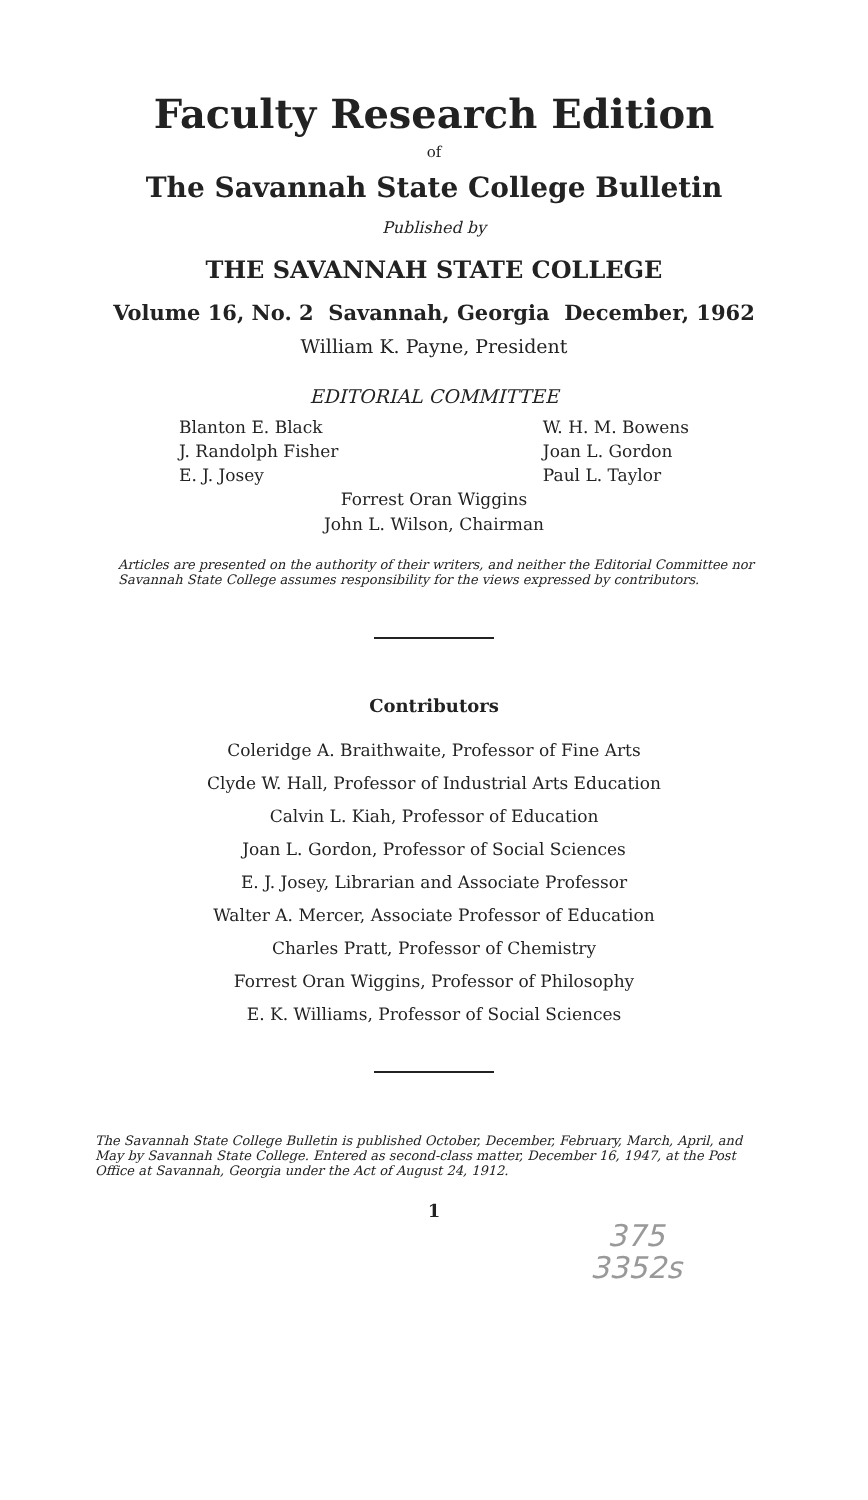Faculty Research Edition
of
The Savannah State College Bulletin
Published by
THE SAVANNAH STATE COLLEGE
Volume 16, No. 2 Savannah, Georgia December, 1962
William K. Payne, President
EDITORIAL COMMITTEE
Blanton E. Black
J. Randolph Fisher
E. J. Josey
W. H. M. Bowens
Joan L. Gordon
Paul L. Taylor
Forrest Oran Wiggins
John L. Wilson, Chairman
Articles are presented on the authority of their writers, and neither the Editorial Committee nor Savannah State College assumes responsibility for the views expressed by contributors.
Contributors
Coleridge A. Braithwaite, Professor of Fine Arts
Clyde W. Hall, Professor of Industrial Arts Education
Calvin L. Kiah, Professor of Education
Joan L. Gordon, Professor of Social Sciences
E. J. Josey, Librarian and Associate Professor
Walter A. Mercer, Associate Professor of Education
Charles Pratt, Professor of Chemistry
Forrest Oran Wiggins, Professor of Philosophy
E. K. Williams, Professor of Social Sciences
The Savannah State College Bulletin is published October, December, February, March, April, and May by Savannah State College. Entered as second-class matter, December 16, 1947, at the Post Office at Savannah, Georgia under the Act of August 24, 1912.
1
375
3352s